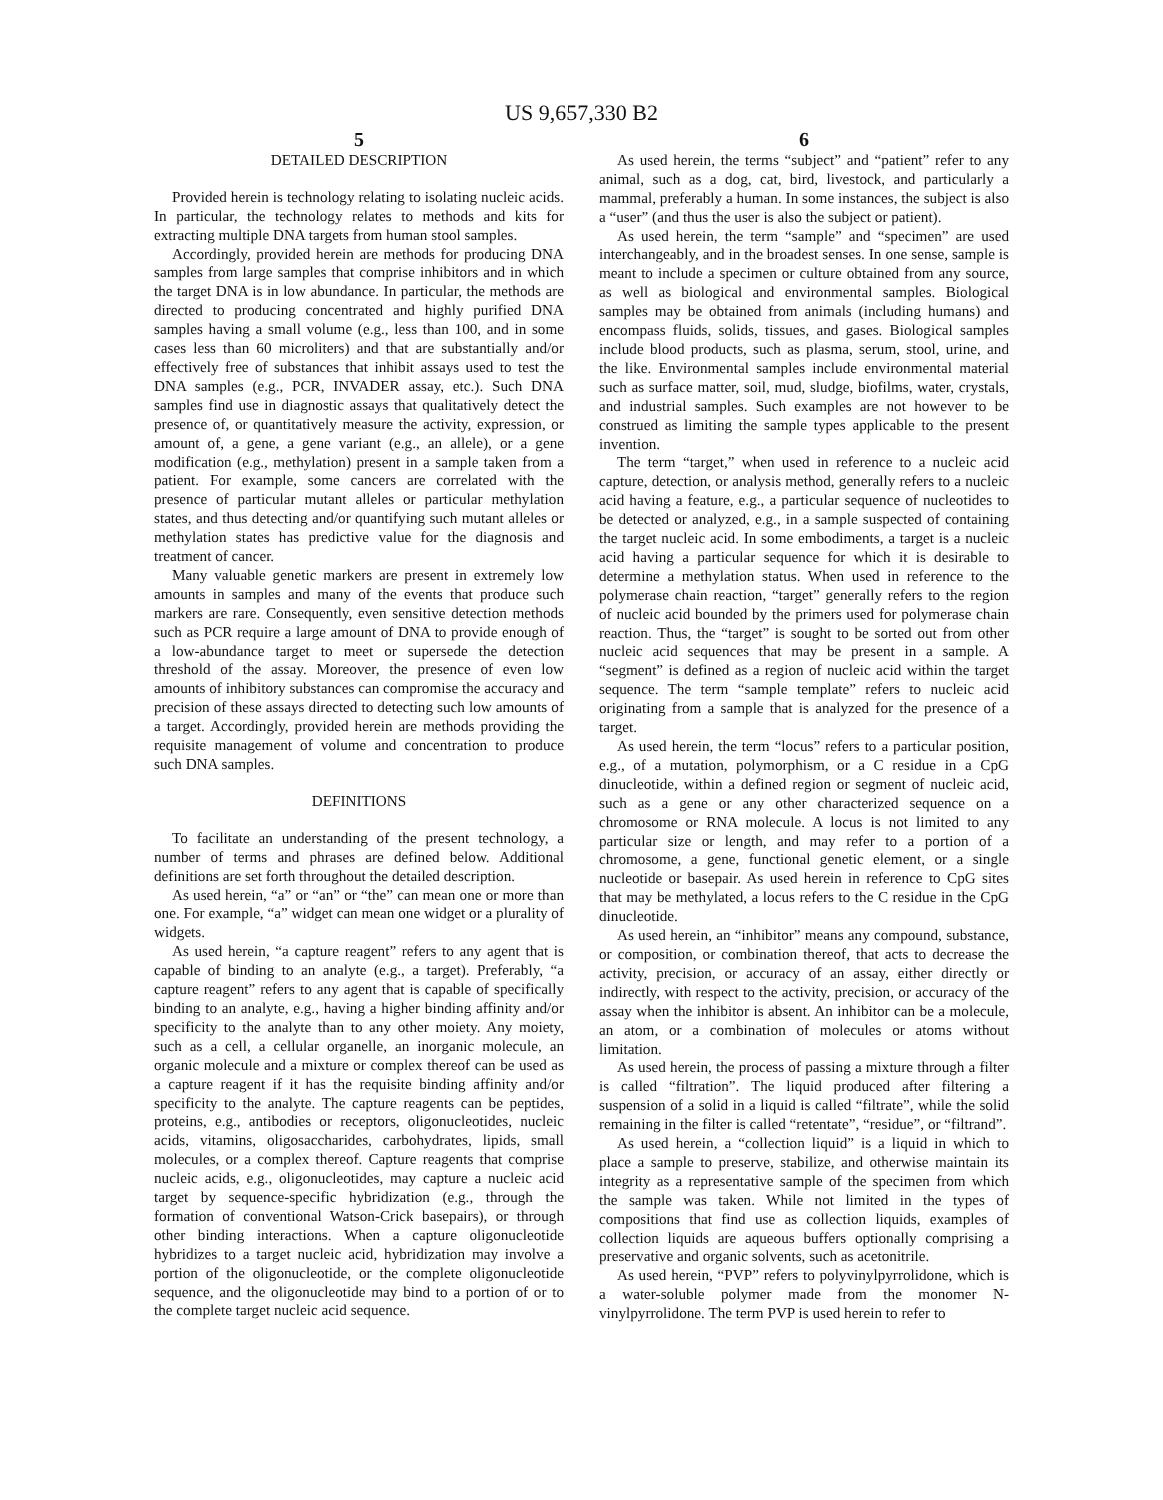US 9,657,330 B2
5
DETAILED DESCRIPTION
Provided herein is technology relating to isolating nucleic acids. In particular, the technology relates to methods and kits for extracting multiple DNA targets from human stool samples.
Accordingly, provided herein are methods for producing DNA samples from large samples that comprise inhibitors and in which the target DNA is in low abundance. In particular, the methods are directed to producing concentrated and highly purified DNA samples having a small volume (e.g., less than 100, and in some cases less than 60 microliters) and that are substantially and/or effectively free of substances that inhibit assays used to test the DNA samples (e.g., PCR, INVADER assay, etc.). Such DNA samples find use in diagnostic assays that qualitatively detect the presence of, or quantitatively measure the activity, expression, or amount of, a gene, a gene variant (e.g., an allele), or a gene modification (e.g., methylation) present in a sample taken from a patient. For example, some cancers are correlated with the presence of particular mutant alleles or particular methylation states, and thus detecting and/or quantifying such mutant alleles or methylation states has predictive value for the diagnosis and treatment of cancer.
Many valuable genetic markers are present in extremely low amounts in samples and many of the events that produce such markers are rare. Consequently, even sensitive detection methods such as PCR require a large amount of DNA to provide enough of a low-abundance target to meet or supersede the detection threshold of the assay. Moreover, the presence of even low amounts of inhibitory substances can compromise the accuracy and precision of these assays directed to detecting such low amounts of a target. Accordingly, provided herein are methods providing the requisite management of volume and concentration to produce such DNA samples.
DEFINITIONS
To facilitate an understanding of the present technology, a number of terms and phrases are defined below. Additional definitions are set forth throughout the detailed description.
As used herein, “a” or “an” or “the” can mean one or more than one. For example, “a” widget can mean one widget or a plurality of widgets.
As used herein, “a capture reagent” refers to any agent that is capable of binding to an analyte (e.g., a target). Preferably, “a capture reagent” refers to any agent that is capable of specifically binding to an analyte, e.g., having a higher binding affinity and/or specificity to the analyte than to any other moiety. Any moiety, such as a cell, a cellular organelle, an inorganic molecule, an organic molecule and a mixture or complex thereof can be used as a capture reagent if it has the requisite binding affinity and/or specificity to the analyte. The capture reagents can be peptides, proteins, e.g., antibodies or receptors, oligonucleotides, nucleic acids, vitamins, oligosaccharides, carbohydrates, lipids, small molecules, or a complex thereof. Capture reagents that comprise nucleic acids, e.g., oligonucleotides, may capture a nucleic acid target by sequence-specific hybridization (e.g., through the formation of conventional Watson-Crick basepairs), or through other binding interactions. When a capture oligonucleotide hybridizes to a target nucleic acid, hybridization may involve a portion of the oligonucleotide, or the complete oligonucleotide sequence, and the oligonucleotide may bind to a portion of or to the complete target nucleic acid sequence.
6
As used herein, the terms “subject” and “patient” refer to any animal, such as a dog, cat, bird, livestock, and particularly a mammal, preferably a human. In some instances, the subject is also a “user” (and thus the user is also the subject or patient).
As used herein, the term “sample” and “specimen” are used interchangeably, and in the broadest senses. In one sense, sample is meant to include a specimen or culture obtained from any source, as well as biological and environmental samples. Biological samples may be obtained from animals (including humans) and encompass fluids, solids, tissues, and gases. Biological samples include blood products, such as plasma, serum, stool, urine, and the like. Environmental samples include environmental material such as surface matter, soil, mud, sludge, biofilms, water, crystals, and industrial samples. Such examples are not however to be construed as limiting the sample types applicable to the present invention.
The term “target,” when used in reference to a nucleic acid capture, detection, or analysis method, generally refers to a nucleic acid having a feature, e.g., a particular sequence of nucleotides to be detected or analyzed, e.g., in a sample suspected of containing the target nucleic acid. In some embodiments, a target is a nucleic acid having a particular sequence for which it is desirable to determine a methylation status. When used in reference to the polymerase chain reaction, “target” generally refers to the region of nucleic acid bounded by the primers used for polymerase chain reaction. Thus, the “target” is sought to be sorted out from other nucleic acid sequences that may be present in a sample. A “segment” is defined as a region of nucleic acid within the target sequence. The term “sample template” refers to nucleic acid originating from a sample that is analyzed for the presence of a target.
As used herein, the term “locus” refers to a particular position, e.g., of a mutation, polymorphism, or a C residue in a CpG dinucleotide, within a defined region or segment of nucleic acid, such as a gene or any other characterized sequence on a chromosome or RNA molecule. A locus is not limited to any particular size or length, and may refer to a portion of a chromosome, a gene, functional genetic element, or a single nucleotide or basepair. As used herein in reference to CpG sites that may be methylated, a locus refers to the C residue in the CpG dinucleotide.
As used herein, an “inhibitor” means any compound, substance, or composition, or combination thereof, that acts to decrease the activity, precision, or accuracy of an assay, either directly or indirectly, with respect to the activity, precision, or accuracy of the assay when the inhibitor is absent. An inhibitor can be a molecule, an atom, or a combination of molecules or atoms without limitation.
As used herein, the process of passing a mixture through a filter is called “filtration”. The liquid produced after filtering a suspension of a solid in a liquid is called “filtrate”, while the solid remaining in the filter is called “retentate”, “residue”, or “filtrand”.
As used herein, a “collection liquid” is a liquid in which to place a sample to preserve, stabilize, and otherwise maintain its integrity as a representative sample of the specimen from which the sample was taken. While not limited in the types of compositions that find use as collection liquids, examples of collection liquids are aqueous buffers optionally comprising a preservative and organic solvents, such as acetonitrile.
As used herein, “PVP” refers to polyvinylpyrrolidone, which is a water-soluble polymer made from the monomer N-vinylpyrrolidone. The term PVP is used herein to refer to